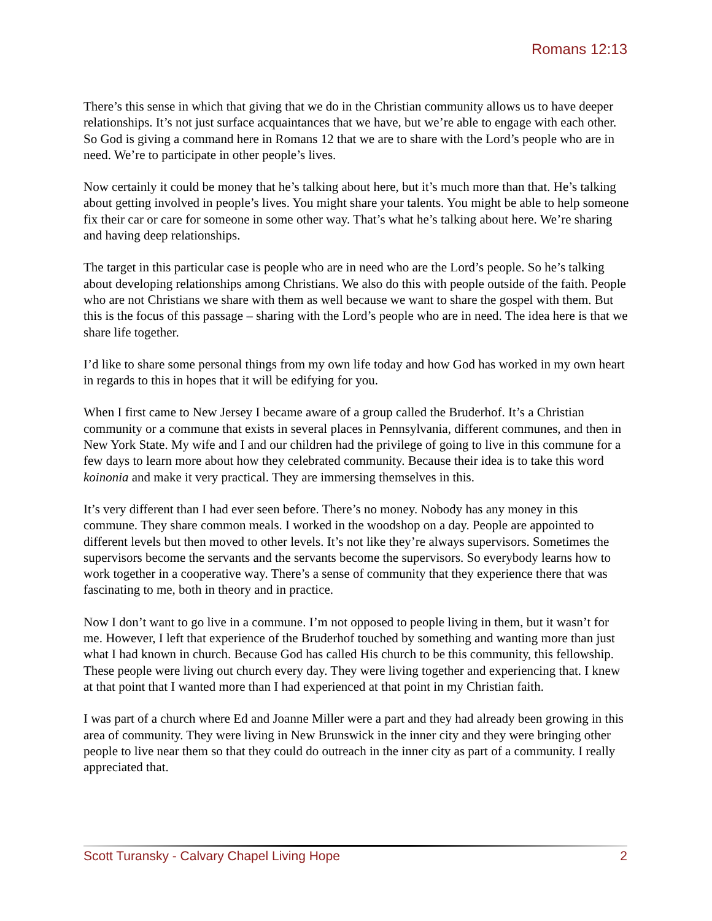Romans 12:13
There’s this sense in which that giving that we do in the Christian community allows us to have deeper relationships. It’s not just surface acquaintances that we have, but we’re able to engage with each other. So God is giving a command here in Romans 12 that we are to share with the Lord’s people who are in need. We’re to participate in other people’s lives.
Now certainly it could be money that he’s talking about here, but it’s much more than that. He’s talking about getting involved in people’s lives. You might share your talents. You might be able to help someone fix their car or care for someone in some other way. That’s what he’s talking about here. We’re sharing and having deep relationships.
The target in this particular case is people who are in need who are the Lord’s people. So he’s talking about developing relationships among Christians. We also do this with people outside of the faith. People who are not Christians we share with them as well because we want to share the gospel with them. But this is the focus of this passage – sharing with the Lord’s people who are in need. The idea here is that we share life together.
I’d like to share some personal things from my own life today and how God has worked in my own heart in regards to this in hopes that it will be edifying for you.
When I first came to New Jersey I became aware of a group called the Bruderhof. It’s a Christian community or a commune that exists in several places in Pennsylvania, different communes, and then in New York State. My wife and I and our children had the privilege of going to live in this commune for a few days to learn more about how they celebrated community. Because their idea is to take this word koinonia and make it very practical. They are immersing themselves in this.
It’s very different than I had ever seen before. There’s no money. Nobody has any money in this commune. They share common meals. I worked in the woodshop on a day. People are appointed to different levels but then moved to other levels. It’s not like they’re always supervisors. Sometimes the supervisors become the servants and the servants become the supervisors. So everybody learns how to work together in a cooperative way. There’s a sense of community that they experience there that was fascinating to me, both in theory and in practice.
Now I don’t want to go live in a commune. I’m not opposed to people living in them, but it wasn’t for me. However, I left that experience of the Bruderhof touched by something and wanting more than just what I had known in church. Because God has called His church to be this community, this fellowship. These people were living out church every day. They were living together and experiencing that. I knew at that point that I wanted more than I had experienced at that point in my Christian faith.
I was part of a church where Ed and Joanne Miller were a part and they had already been growing in this area of community. They were living in New Brunswick in the inner city and they were bringing other people to live near them so that they could do outreach in the inner city as part of a community. I really appreciated that.
Scott Turansky - Calvary Chapel Living Hope 2